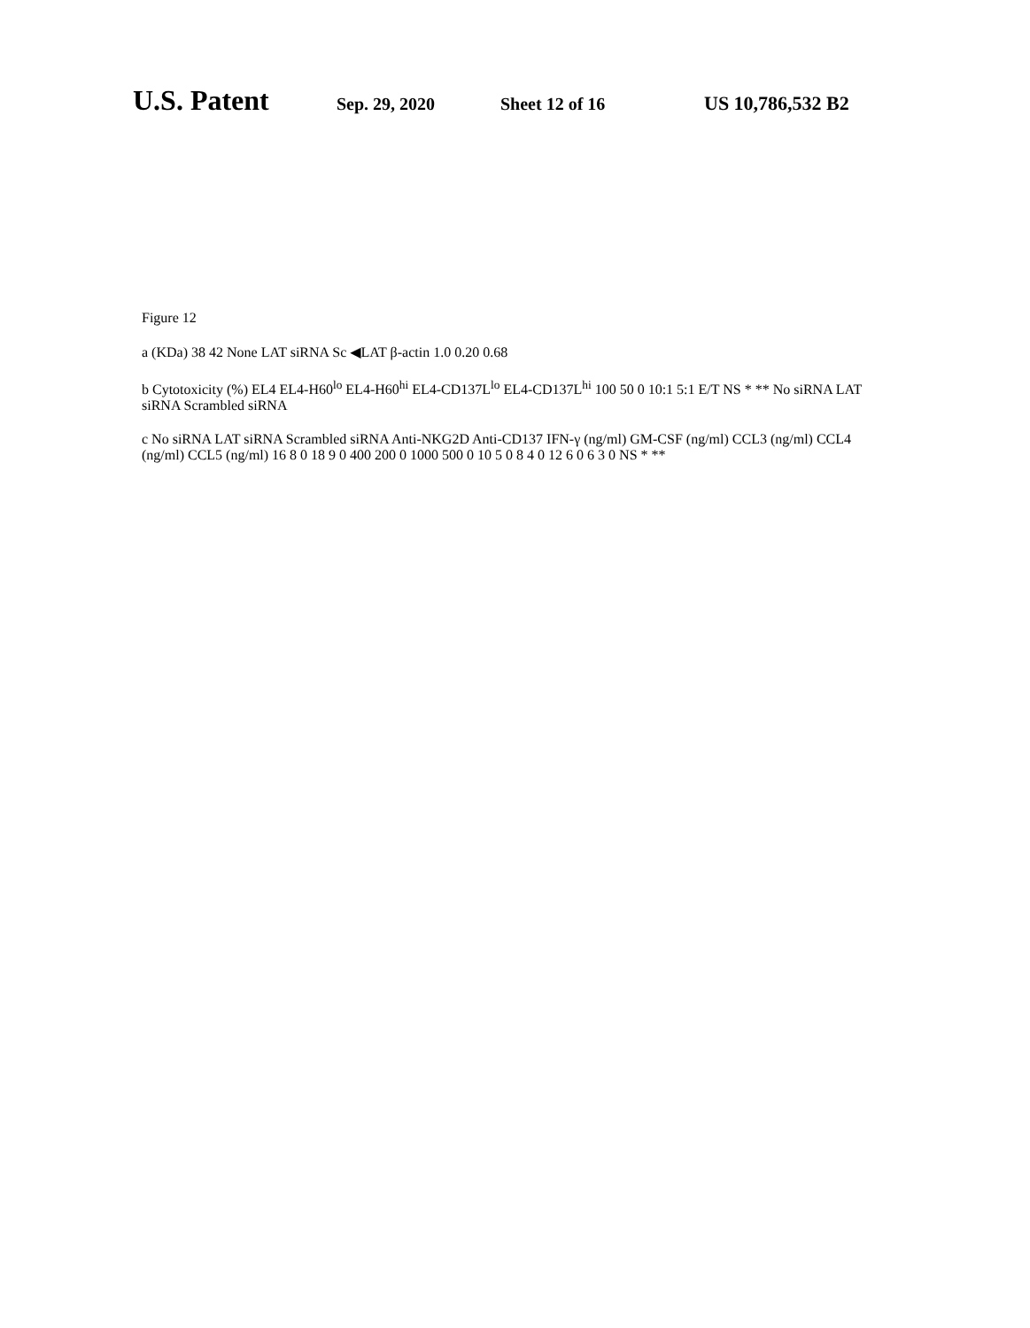U.S. Patent Sep. 29, 2020 Sheet 12 of 16 US 10,786,532 B2
Figure 12
a (KDa) 38 42 None LAT siRNA Sc ◀LAT β-actin 1.0 0.20 0.68
b Cytotoxicity (%) EL4 EL4-H60<sup>lo</sup> EL4-H60<sup>hi</sup> EL4-CD137L<sup>lo</sup> EL4-CD137L<sup>hi</sup> 100 50 0 10:1 5:1 E/T NS * ** No siRNA LAT siRNA Scrambled siRNA
c No siRNA LAT siRNA Scrambled siRNA Anti-NKG2D Anti-CD137 IFN-γ (ng/ml) GM-CSF (ng/ml) CCL3 (ng/ml) CCL4 (ng/ml) CCL5 (ng/ml) 16 8 0 18 9 0 400 200 0 1000 500 0 10 5 0 8 4 0 12 6 0 6 3 0 NS * **